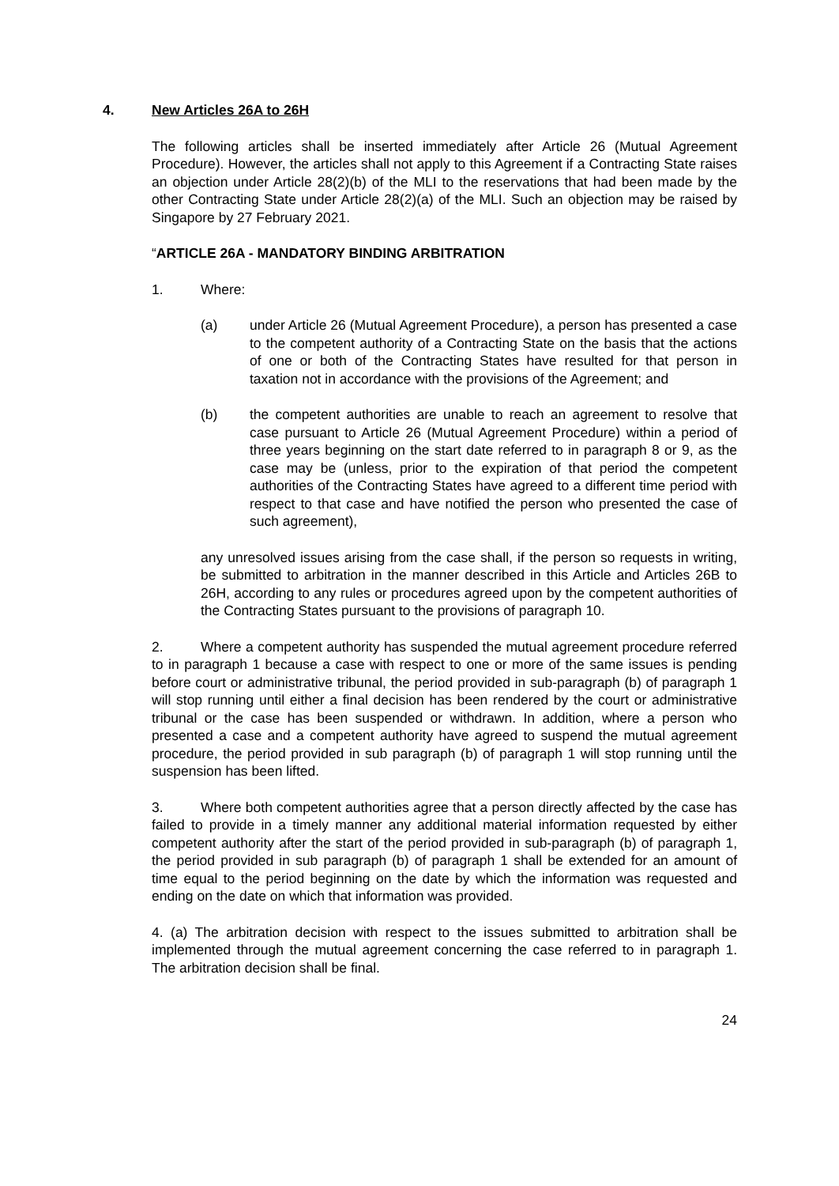4. New Articles 26A to 26H
The following articles shall be inserted immediately after Article 26 (Mutual Agreement Procedure). However, the articles shall not apply to this Agreement if a Contracting State raises an objection under Article 28(2)(b) of the MLI to the reservations that had been made by the other Contracting State under Article 28(2)(a) of the MLI. Such an objection may be raised by Singapore by 27 February 2021.
“ARTICLE 26A - MANDATORY BINDING ARBITRATION
1. Where:
(a) under Article 26 (Mutual Agreement Procedure), a person has presented a case to the competent authority of a Contracting State on the basis that the actions of one or both of the Contracting States have resulted for that person in taxation not in accordance with the provisions of the Agreement; and
(b) the competent authorities are unable to reach an agreement to resolve that case pursuant to Article 26 (Mutual Agreement Procedure) within a period of three years beginning on the start date referred to in paragraph 8 or 9, as the case may be (unless, prior to the expiration of that period the competent authorities of the Contracting States have agreed to a different time period with respect to that case and have notified the person who presented the case of such agreement),
any unresolved issues arising from the case shall, if the person so requests in writing, be submitted to arbitration in the manner described in this Article and Articles 26B to 26H, according to any rules or procedures agreed upon by the competent authorities of the Contracting States pursuant to the provisions of paragraph 10.
2. Where a competent authority has suspended the mutual agreement procedure referred to in paragraph 1 because a case with respect to one or more of the same issues is pending before court or administrative tribunal, the period provided in sub-paragraph (b) of paragraph 1 will stop running until either a final decision has been rendered by the court or administrative tribunal or the case has been suspended or withdrawn. In addition, where a person who presented a case and a competent authority have agreed to suspend the mutual agreement procedure, the period provided in sub paragraph (b) of paragraph 1 will stop running until the suspension has been lifted.
3. Where both competent authorities agree that a person directly affected by the case has failed to provide in a timely manner any additional material information requested by either competent authority after the start of the period provided in sub-paragraph (b) of paragraph 1, the period provided in sub paragraph (b) of paragraph 1 shall be extended for an amount of time equal to the period beginning on the date by which the information was requested and ending on the date on which that information was provided.
4. (a) The arbitration decision with respect to the issues submitted to arbitration shall be implemented through the mutual agreement concerning the case referred to in paragraph 1. The arbitration decision shall be final.
24